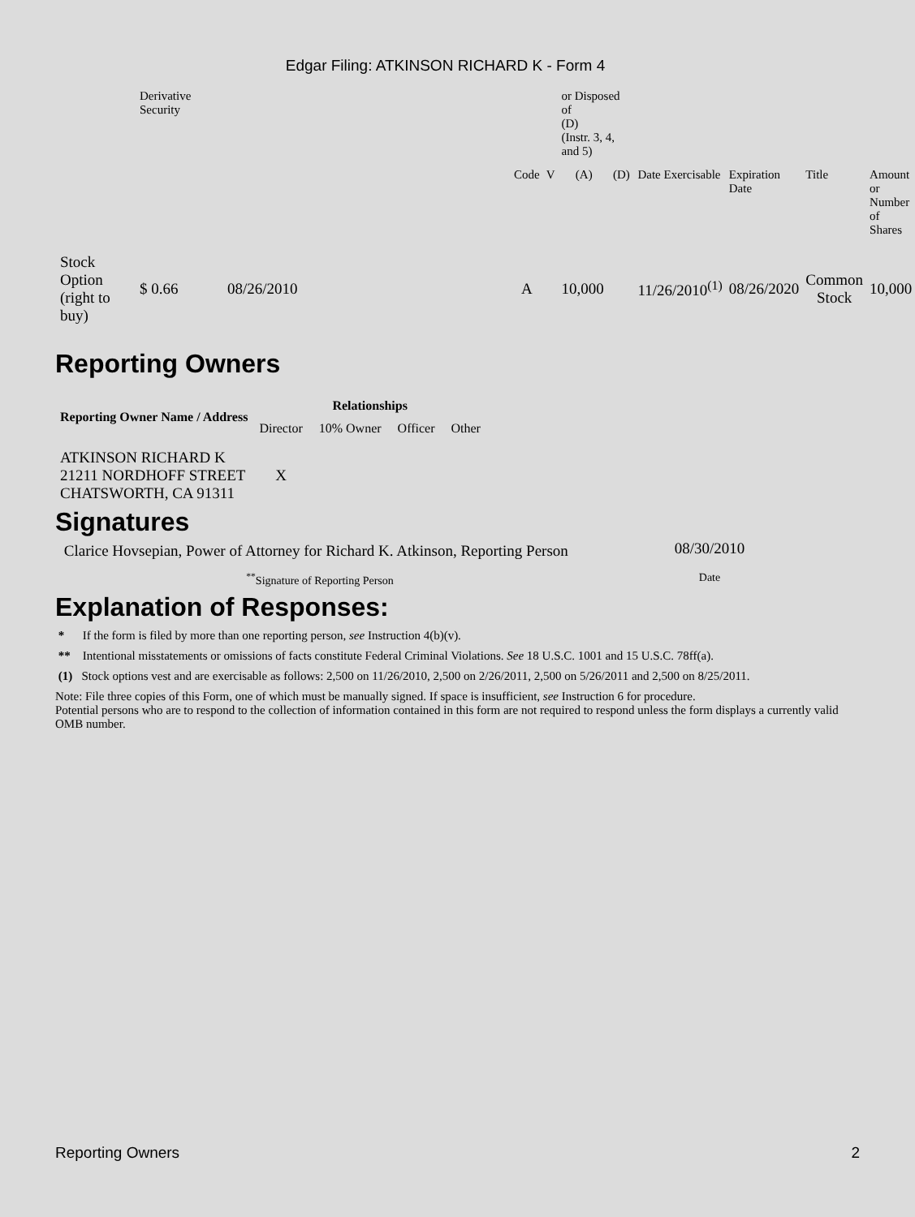Edgar Filing: ATKINSON RICHARD K - Form 4
| | Derivative Security | | | | or Disposed of (D) (Instr. 3, 4, and 5) | | | | | |
| | | | Code | V | (A) | (D) | Date Exercisable | Expiration Date | Title | Amount or Number of Shares |
| Stock Option (right to buy) | $ 0.66 | 08/26/2010 | A | | 10,000 | | 11/26/2010<sup>(1)</sup> | 08/26/2020 | Common Stock | 10,000 |
Reporting Owners
| Reporting Owner Name / Address | Relationships | | | |
| --- | --- | --- | --- | --- |
| | Director | 10% Owner | Officer | Other |
| ATKINSON RICHARD K 21211 NORDHOFF STREET CHATSWORTH, CA 91311 | X | | | |
Signatures
| Clarice Hovsepian, Power of Attorney for Richard K. Atkinson, Reporting Person | 08/30/2010 |
| <sup>**</sup> Signature of Reporting Person | Date |
Explanation of Responses:
* If the form is filed by more than one reporting person, see Instruction 4(b)(v).
** Intentional misstatements or omissions of facts constitute Federal Criminal Violations. See 18 U.S.C. 1001 and 15 U.S.C. 78ff(a).
(1) Stock options vest and are exercisable as follows: 2,500 on 11/26/2010, 2,500 on 2/26/2011, 2,500 on 5/26/2011 and 2,500 on 8/25/2011.
Note: File three copies of this Form, one of which must be manually signed. If space is insufficient, see Instruction 6 for procedure.
Potential persons who are to respond to the collection of information contained in this form are not required to respond unless the form displays a currently valid OMB number.
Reporting Owners 2